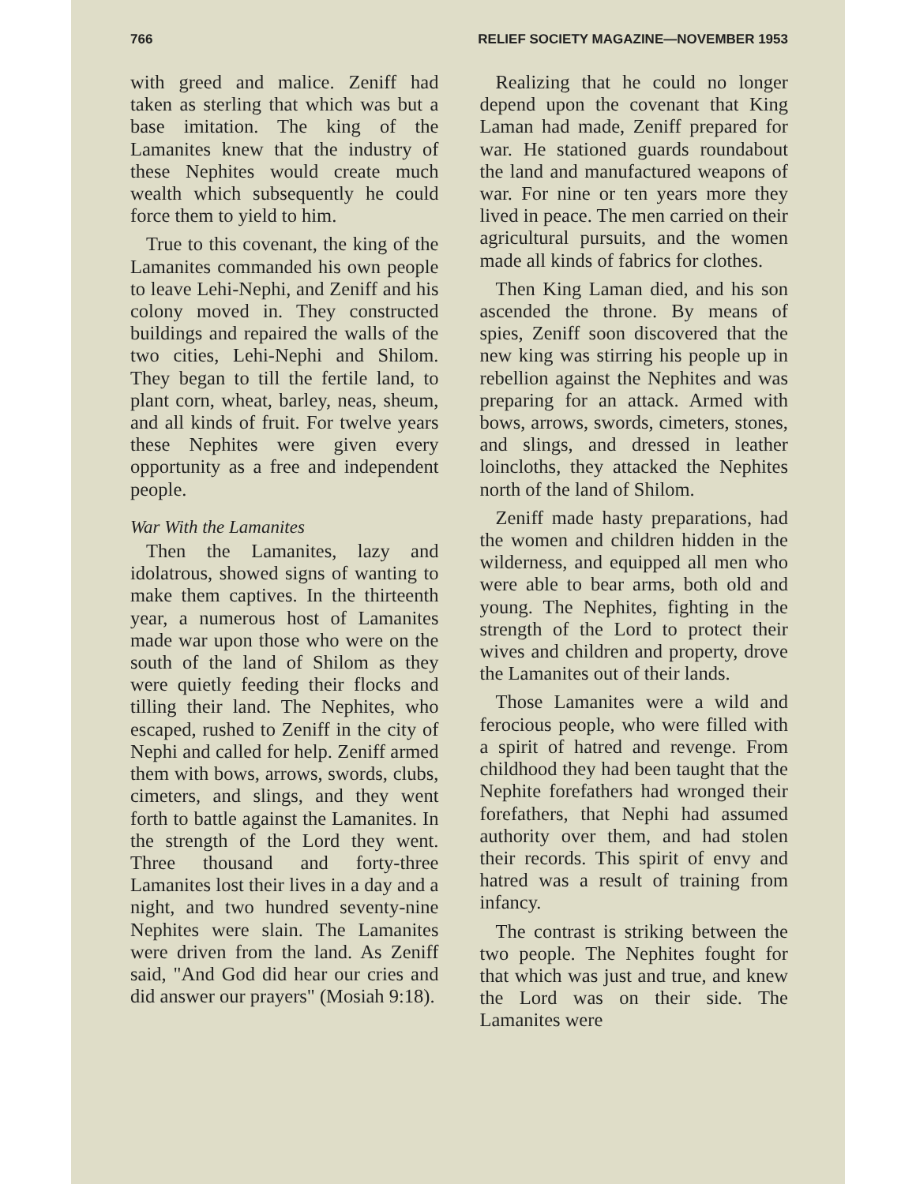766 RELIEF SOCIETY MAGAZINE—NOVEMBER 1953
with greed and malice. Zeniff had taken as sterling that which was but a base imitation. The king of the Lamanites knew that the industry of these Nephites would create much wealth which subsequently he could force them to yield to him.
True to this covenant, the king of the Lamanites commanded his own people to leave Lehi-Nephi, and Zeniff and his colony moved in. They constructed buildings and repaired the walls of the two cities, Lehi-Nephi and Shilom. They began to till the fertile land, to plant corn, wheat, barley, neas, sheum, and all kinds of fruit. For twelve years these Nephites were given every opportunity as a free and independent people.
War With the Lamanites
Then the Lamanites, lazy and idolatrous, showed signs of wanting to make them captives. In the thirteenth year, a numerous host of Lamanites made war upon those who were on the south of the land of Shilom as they were quietly feeding their flocks and tilling their land. The Nephites, who escaped, rushed to Zeniff in the city of Nephi and called for help. Zeniff armed them with bows, arrows, swords, clubs, cimeters, and slings, and they went forth to battle against the Lamanites. In the strength of the Lord they went. Three thousand and forty-three Lamanites lost their lives in a day and a night, and two hundred seventy-nine Nephites were slain. The Lamanites were driven from the land. As Zeniff said, "And God did hear our cries and did answer our prayers" (Mosiah 9:18).
Realizing that he could no longer depend upon the covenant that King Laman had made, Zeniff prepared for war. He stationed guards roundabout the land and manufactured weapons of war. For nine or ten years more they lived in peace. The men carried on their agricultural pursuits, and the women made all kinds of fabrics for clothes.
Then King Laman died, and his son ascended the throne. By means of spies, Zeniff soon discovered that the new king was stirring his people up in rebellion against the Nephites and was preparing for an attack. Armed with bows, arrows, swords, cimeters, stones, and slings, and dressed in leather loincloths, they attacked the Nephites north of the land of Shilom.
Zeniff made hasty preparations, had the women and children hidden in the wilderness, and equipped all men who were able to bear arms, both old and young. The Nephites, fighting in the strength of the Lord to protect their wives and children and property, drove the Lamanites out of their lands.
Those Lamanites were a wild and ferocious people, who were filled with a spirit of hatred and revenge. From childhood they had been taught that the Nephite forefathers had wronged their forefathers, that Nephi had assumed authority over them, and had stolen their records. This spirit of envy and hatred was a result of training from infancy.
The contrast is striking between the two people. The Nephites fought for that which was just and true, and knew the Lord was on their side. The Lamanites were